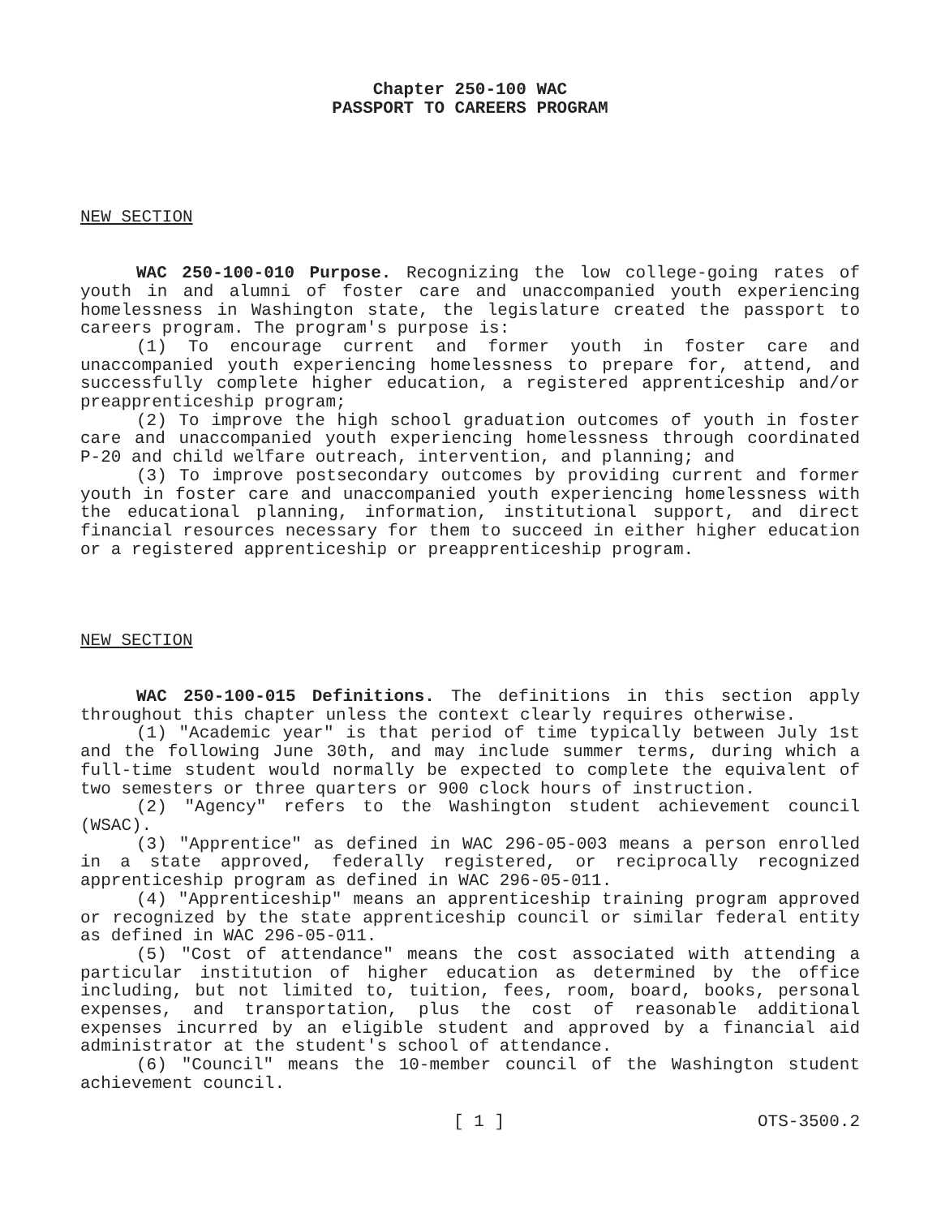Chapter 250-100 WAC
PASSPORT TO CAREERS PROGRAM
NEW SECTION
WAC 250-100-010 Purpose. Recognizing the low college-going rates of youth in and alumni of foster care and unaccompanied youth experiencing homelessness in Washington state, the legislature created the passport to careers program. The program's purpose is:
(1) To encourage current and former youth in foster care and unaccompanied youth experiencing homelessness to prepare for, attend, and successfully complete higher education, a registered apprenticeship and/or preapprenticeship program;
(2) To improve the high school graduation outcomes of youth in foster care and unaccompanied youth experiencing homelessness through coordinated P-20 and child welfare outreach, intervention, and planning; and
(3) To improve postsecondary outcomes by providing current and former youth in foster care and unaccompanied youth experiencing homelessness with the educational planning, information, institutional support, and direct financial resources necessary for them to succeed in either higher education or a registered apprenticeship or preapprenticeship program.
NEW SECTION
WAC 250-100-015 Definitions. The definitions in this section apply throughout this chapter unless the context clearly requires otherwise.
(1) "Academic year" is that period of time typically between July 1st and the following June 30th, and may include summer terms, during which a full-time student would normally be expected to complete the equivalent of two semesters or three quarters or 900 clock hours of instruction.
(2) "Agency" refers to the Washington student achievement council (WSAC).
(3) "Apprentice" as defined in WAC 296-05-003 means a person enrolled in a state approved, federally registered, or reciprocally recognized apprenticeship program as defined in WAC 296-05-011.
(4) "Apprenticeship" means an apprenticeship training program approved or recognized by the state apprenticeship council or similar federal entity as defined in WAC 296-05-011.
(5) "Cost of attendance" means the cost associated with attending a particular institution of higher education as determined by the office including, but not limited to, tuition, fees, room, board, books, personal expenses, and transportation, plus the cost of reasonable additional expenses incurred by an eligible student and approved by a financial aid administrator at the student's school of attendance.
(6) "Council" means the 10-member council of the Washington student achievement council.
[ 1 ] OTS-3500.2